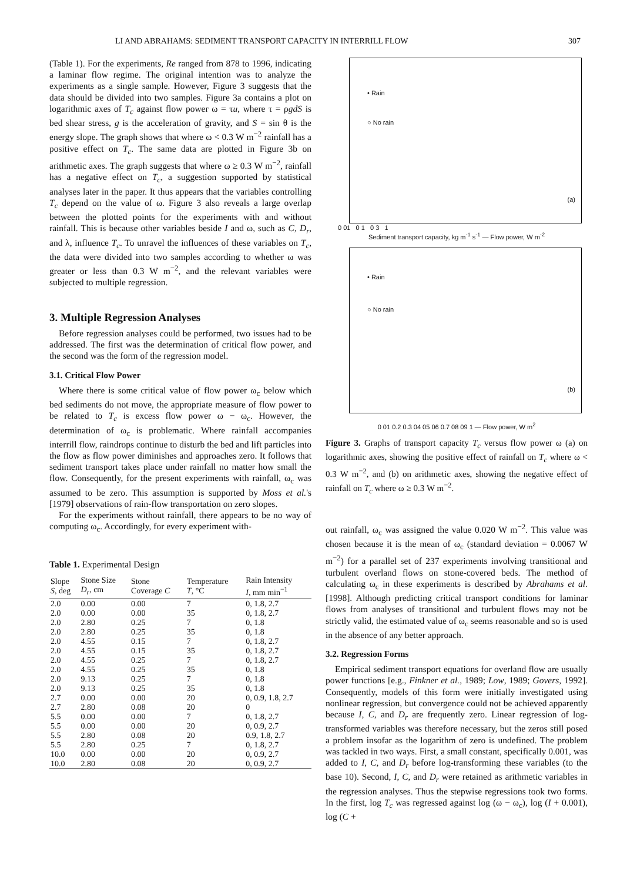LI AND ABRAHAMS: SEDIMENT TRANSPORT CAPACITY IN INTERRILL FLOW 307
(Table 1). For the experiments, Re ranged from 878 to 1996, indicating a laminar flow regime. The original intention was to analyze the experiments as a single sample. However, Figure 3 suggests that the data should be divided into two samples. Figure 3a contains a plot on logarithmic axes of T<sub>c</sub> against flow power ω = τu, where τ = ρgdS is bed shear stress, g is the acceleration of gravity, and S = sin θ is the energy slope. The graph shows that where ω < 0.3 W m<sup>−2</sup> rainfall has a positive effect on T<sub>c</sub>. The same data are plotted in Figure 3b on arithmetic axes. The graph suggests that where ω ≥ 0.3 W m<sup>−2</sup>, rainfall has a negative effect on T<sub>c</sub>, a suggestion supported by statistical analyses later in the paper. It thus appears that the variables controlling T<sub>c</sub> depend on the value of ω. Figure 3 also reveals a large overlap between the plotted points for the experiments with and without rainfall. This is because other variables beside I and ω, such as C, D<sub>r</sub>, and λ, influence T<sub>c</sub>. To unravel the influences of these variables on T<sub>c</sub>, the data were divided into two samples according to whether ω was greater or less than 0.3 W m<sup>−2</sup>, and the relevant variables were subjected to multiple regression.
3. Multiple Regression Analyses
Before regression analyses could be performed, two issues had to be addressed. The first was the determination of critical flow power, and the second was the form of the regression model.
3.1. Critical Flow Power
Where there is some critical value of flow power ω<sub>c</sub> below which bed sediments do not move, the appropriate measure of flow power to be related to T<sub>c</sub> is excess flow power ω − ω<sub>c</sub>. However, the determination of ω<sub>c</sub> is problematic. Where rainfall accompanies interrill flow, raindrops continue to disturb the bed and lift particles into the flow as flow power diminishes and approaches zero. It follows that sediment transport takes place under rainfall no matter how small the flow. Consequently, for the present experiments with rainfall, ω<sub>c</sub> was assumed to be zero. This assumption is supported by Moss et al.'s [1979] observations of rain-flow transportation on zero slopes.
For the experiments without rainfall, there appears to be no way of computing ω<sub>c</sub>. Accordingly, for every experiment with-
Table 1. Experimental Design
| Slope S , deg | Stone Size D<sub>r</sub> , cm | Stone Coverage C | Temperature T , °C | Rain Intensity I , mm min<sup>−1</sup> |
| --- | --- | --- | --- | --- |
| 2.0 | 0.00 | 0.00 | 7 | 0, 1.8, 2.7 |
| 2.0 | 0.00 | 0.00 | 35 | 0, 1.8, 2.7 |
| 2.0 | 2.80 | 0.25 | 7 | 0, 1.8 |
| 2.0 | 2.80 | 0.25 | 35 | 0, 1.8 |
| 2.0 | 4.55 | 0.15 | 7 | 0, 1.8, 2.7 |
| 2.0 | 4.55 | 0.15 | 35 | 0, 1.8, 2.7 |
| 2.0 | 4.55 | 0.25 | 7 | 0, 1.8, 2.7 |
| 2.0 | 4.55 | 0.25 | 35 | 0, 1.8 |
| 2.0 | 9.13 | 0.25 | 7 | 0, 1.8 |
| 2.0 | 9.13 | 0.25 | 35 | 0, 1.8 |
| 2.7 | 0.00 | 0.00 | 20 | 0, 0.9, 1.8, 2.7 |
| 2.7 | 2.80 | 0.08 | 20 | 0 |
| 5.5 | 0.00 | 0.00 | 7 | 0, 1.8, 2.7 |
| 5.5 | 0.00 | 0.00 | 20 | 0, 0.9, 2.7 |
| 5.5 | 2.80 | 0.08 | 20 | 0.9, 1.8, 2.7 |
| 5.5 | 2.80 | 0.25 | 7 | 0, 1.8, 2.7 |
| 10.0 | 0.00 | 0.00 | 20 | 0, 0.9, 2.7 |
| 10.0 | 2.80 | 0.08 | 20 | 0, 0.9, 2.7 |
• Rain
○ No rain
(a)
0 01 0 1 0 3 1
Sediment transport capacity, kg m<sup>-1</sup> s<sup>-1</sup> — Flow power, W m<sup>-2</sup>
• Rain
○ No rain
(b)
0 01 0.2 0.3 04 05 06 0.7 08 09 1 — Flow power, W m<sup>2</sup>
Figure 3. Graphs of transport capacity T<sub>c</sub> versus flow power ω (a) on logarithmic axes, showing the positive effect of rainfall on T<sub>c</sub> where ω < 0.3 W m<sup>−2</sup>, and (b) on arithmetic axes, showing the negative effect of rainfall on T<sub>c</sub> where ω ≥ 0.3 W m<sup>−2</sup>.
out rainfall, ω<sub>c</sub> was assigned the value 0.020 W m<sup>−2</sup>. This value was chosen because it is the mean of ω<sub>c</sub> (standard deviation = 0.0067 W m<sup>−2</sup>) for a parallel set of 237 experiments involving transitional and turbulent overland flows on stone-covered beds. The method of calculating ω<sub>c</sub> in these experiments is described by Abrahams et al. [1998]. Although predicting critical transport conditions for laminar flows from analyses of transitional and turbulent flows may not be strictly valid, the estimated value of ω<sub>c</sub> seems reasonable and so is used in the absence of any better approach.
3.2. Regression Forms
Empirical sediment transport equations for overland flow are usually power functions [e.g., Finkner et al., 1989; Low, 1989; Govers, 1992]. Consequently, models of this form were initially investigated using nonlinear regression, but convergence could not be achieved apparently because I, C, and D<sub>r</sub> are frequently zero. Linear regression of log-transformed variables was therefore necessary, but the zeros still posed a problem insofar as the logarithm of zero is undefined. The problem was tackled in two ways. First, a small constant, specifically 0.001, was added to I, C, and D<sub>r</sub> before log-transforming these variables (to the base 10). Second, I, C, and D<sub>r</sub> were retained as arithmetic variables in the regression analyses. Thus the stepwise regressions took two forms. In the first, log T<sub>c</sub> was regressed against log (ω − ω<sub>c</sub>), log (I + 0.001), log (C +